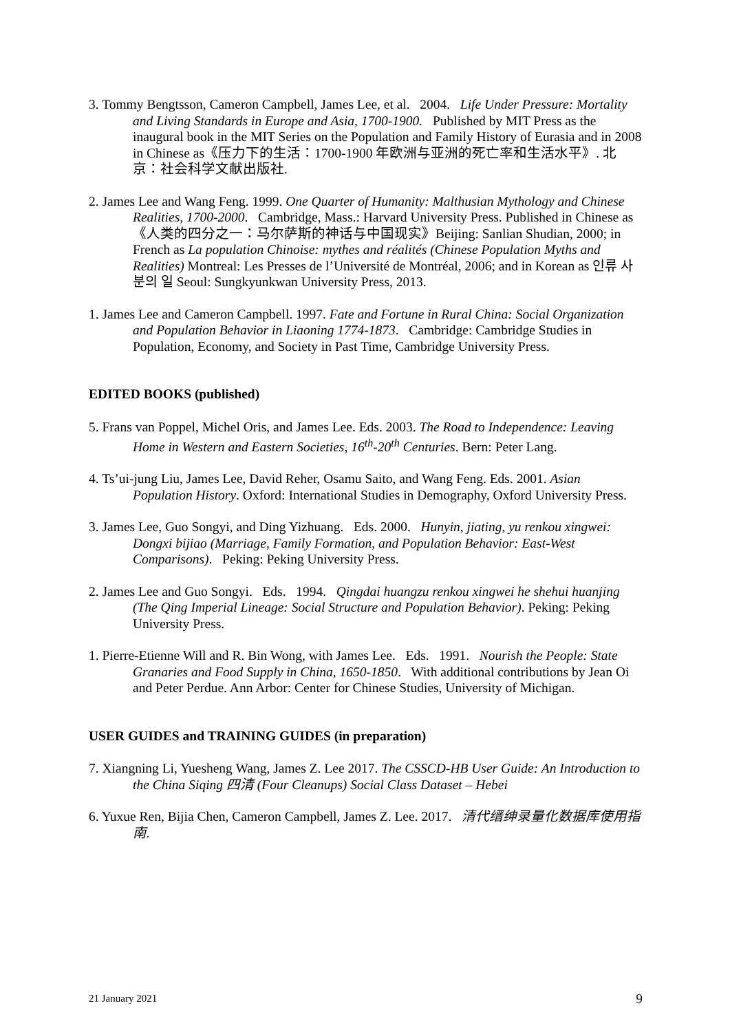3. Tommy Bengtsson, Cameron Campbell, James Lee, et al. 2004. Life Under Pressure: Mortality and Living Standards in Europe and Asia, 1700-1900. Published by MIT Press as the inaugural book in the MIT Series on the Population and Family History of Eurasia and in 2008 in Chinese as《压力下的生活：1700-1900 年欧洲与亚洲的死亡率和生活水平》. 北京：社会科学文献出版社.
2. James Lee and Wang Feng. 1999. One Quarter of Humanity: Malthusian Mythology and Chinese Realities, 1700-2000. Cambridge, Mass.: Harvard University Press. Published in Chinese as《人类的四分之一：马尔萨斯的神话与中国现实》Beijing: Sanlian Shudian, 2000; in French as La population Chinoise: mythes and réalités (Chinese Population Myths and Realities) Montreal: Les Presses de l’Université de Montréal, 2006; and in Korean as 인류 사분의 일 Seoul: Sungkyunkwan University Press, 2013.
1. James Lee and Cameron Campbell. 1997. Fate and Fortune in Rural China: Social Organization and Population Behavior in Liaoning 1774-1873. Cambridge: Cambridge Studies in Population, Economy, and Society in Past Time, Cambridge University Press.
EDITED BOOKS (published)
5. Frans van Poppel, Michel Oris, and James Lee. Eds. 2003. The Road to Independence: Leaving Home in Western and Eastern Societies, 16<sup>th</sup>-20<sup>th</sup> Centuries. Bern: Peter Lang.
4. Ts’ui-jung Liu, James Lee, David Reher, Osamu Saito, and Wang Feng. Eds. 2001. Asian Population History. Oxford: International Studies in Demography, Oxford University Press.
3. James Lee, Guo Songyi, and Ding Yizhuang. Eds. 2000. Hunyin, jiating, yu renkou xingwei: Dongxi bijiao (Marriage, Family Formation, and Population Behavior: East-West Comparisons). Peking: Peking University Press.
2. James Lee and Guo Songyi. Eds. 1994. Qingdai huangzu renkou xingwei he shehui huanjing (The Qing Imperial Lineage: Social Structure and Population Behavior). Peking: Peking University Press.
1. Pierre-Etienne Will and R. Bin Wong, with James Lee. Eds. 1991. Nourish the People: State Granaries and Food Supply in China, 1650-1850. With additional contributions by Jean Oi and Peter Perdue. Ann Arbor: Center for Chinese Studies, University of Michigan.
USER GUIDES and TRAINING GUIDES (in preparation)
7. Xiangning Li, Yuesheng Wang, James Z. Lee 2017. The CSSCD-HB User Guide: An Introduction to the China Siqing 四清 (Four Cleanups) Social Class Dataset – Hebei
6. Yuxue Ren, Bijia Chen, Cameron Campbell, James Z. Lee. 2017. 清代缙绅录量化数据库使用指南.
21 January 2021 9